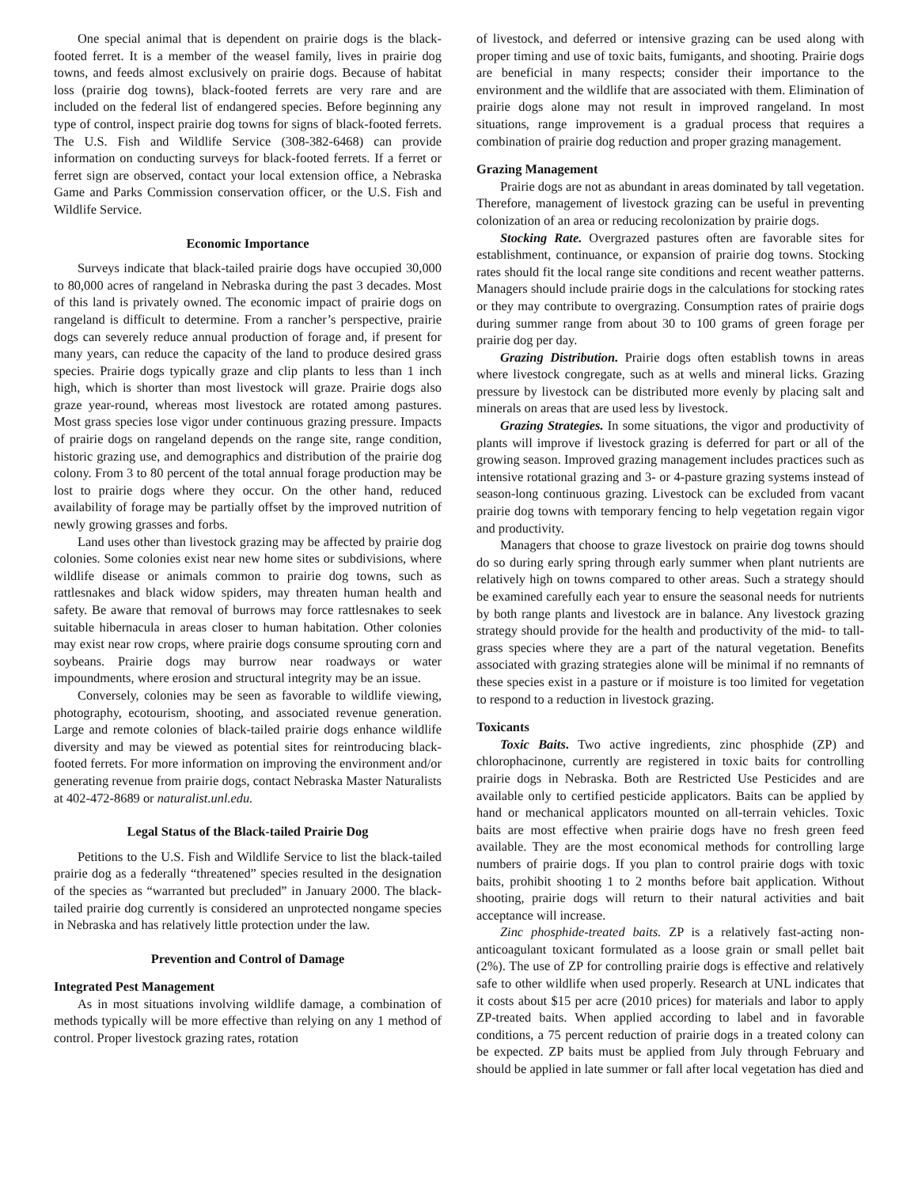One special animal that is dependent on prairie dogs is the black-footed ferret. It is a member of the weasel family, lives in prairie dog towns, and feeds almost exclusively on prairie dogs. Because of habitat loss (prairie dog towns), black-footed ferrets are very rare and are included on the federal list of endangered species. Before beginning any type of control, inspect prairie dog towns for signs of black-footed ferrets. The U.S. Fish and Wildlife Service (308-382-6468) can provide information on conducting surveys for black-footed ferrets. If a ferret or ferret sign are observed, contact your local extension office, a Nebraska Game and Parks Commission conservation officer, or the U.S. Fish and Wildlife Service.
Economic Importance
Surveys indicate that black-tailed prairie dogs have occupied 30,000 to 80,000 acres of rangeland in Nebraska during the past 3 decades. Most of this land is privately owned. The economic impact of prairie dogs on rangeland is difficult to determine. From a rancher’s perspective, prairie dogs can severely reduce annual production of forage and, if present for many years, can reduce the capacity of the land to produce desired grass species. Prairie dogs typically graze and clip plants to less than 1 inch high, which is shorter than most livestock will graze. Prairie dogs also graze year-round, whereas most livestock are rotated among pastures. Most grass species lose vigor under continuous grazing pressure. Impacts of prairie dogs on rangeland depends on the range site, range condition, historic grazing use, and demographics and distribution of the prairie dog colony. From 3 to 80 percent of the total annual forage production may be lost to prairie dogs where they occur. On the other hand, reduced availability of forage may be partially offset by the improved nutrition of newly growing grasses and forbs.
Land uses other than livestock grazing may be affected by prairie dog colonies. Some colonies exist near new home sites or subdivisions, where wildlife disease or animals common to prairie dog towns, such as rattlesnakes and black widow spiders, may threaten human health and safety. Be aware that removal of burrows may force rattlesnakes to seek suitable hibernacula in areas closer to human habitation. Other colonies may exist near row crops, where prairie dogs consume sprouting corn and soybeans. Prairie dogs may burrow near roadways or water impoundments, where erosion and structural integrity may be an issue.
Conversely, colonies may be seen as favorable to wildlife viewing, photography, ecotourism, shooting, and associated revenue generation. Large and remote colonies of black-tailed prairie dogs enhance wildlife diversity and may be viewed as potential sites for reintroducing black-footed ferrets. For more information on improving the environment and/or generating revenue from prairie dogs, contact Nebraska Master Naturalists at 402-472-8689 or naturalist.unl.edu.
Legal Status of the Black-tailed Prairie Dog
Petitions to the U.S. Fish and Wildlife Service to list the black-tailed prairie dog as a federally “threatened” species resulted in the designation of the species as “warranted but precluded” in January 2000. The black-tailed prairie dog currently is considered an unprotected nongame species in Nebraska and has relatively little protection under the law.
Prevention and Control of Damage
Integrated Pest Management
As in most situations involving wildlife damage, a combination of methods typically will be more effective than relying on any 1 method of control. Proper livestock grazing rates, rotation
of livestock, and deferred or intensive grazing can be used along with proper timing and use of toxic baits, fumigants, and shooting. Prairie dogs are beneficial in many respects; consider their importance to the environment and the wildlife that are associated with them. Elimination of prairie dogs alone may not result in improved rangeland. In most situations, range improvement is a gradual process that requires a combination of prairie dog reduction and proper grazing management.
Grazing Management
Prairie dogs are not as abundant in areas dominated by tall vegetation. Therefore, management of livestock grazing can be useful in preventing colonization of an area or reducing recolonization by prairie dogs.
Stocking Rate. Overgrazed pastures often are favorable sites for establishment, continuance, or expansion of prairie dog towns. Stocking rates should fit the local range site conditions and recent weather patterns. Managers should include prairie dogs in the calculations for stocking rates or they may contribute to overgrazing. Consumption rates of prairie dogs during summer range from about 30 to 100 grams of green forage per prairie dog per day.
Grazing Distribution. Prairie dogs often establish towns in areas where livestock congregate, such as at wells and mineral licks. Grazing pressure by livestock can be distributed more evenly by placing salt and minerals on areas that are used less by livestock.
Grazing Strategies. In some situations, the vigor and productivity of plants will improve if livestock grazing is deferred for part or all of the growing season. Improved grazing management includes practices such as intensive rotational grazing and 3- or 4-pasture grazing systems instead of season-long continuous grazing. Livestock can be excluded from vacant prairie dog towns with temporary fencing to help vegetation regain vigor and productivity.
Managers that choose to graze livestock on prairie dog towns should do so during early spring through early summer when plant nutrients are relatively high on towns compared to other areas. Such a strategy should be examined carefully each year to ensure the seasonal needs for nutrients by both range plants and livestock are in balance. Any livestock grazing strategy should provide for the health and productivity of the mid- to tall-grass species where they are a part of the natural vegetation. Benefits associated with grazing strategies alone will be minimal if no remnants of these species exist in a pasture or if moisture is too limited for vegetation to respond to a reduction in livestock grazing.
Toxicants
Toxic Baits. Two active ingredients, zinc phosphide (ZP) and chlorophacinone, currently are registered in toxic baits for controlling prairie dogs in Nebraska. Both are Restricted Use Pesticides and are available only to certified pesticide applicators. Baits can be applied by hand or mechanical applicators mounted on all-terrain vehicles. Toxic baits are most effective when prairie dogs have no fresh green feed available. They are the most economical methods for controlling large numbers of prairie dogs. If you plan to control prairie dogs with toxic baits, prohibit shooting 1 to 2 months before bait application. Without shooting, prairie dogs will return to their natural activities and bait acceptance will increase.
Zinc phosphide-treated baits. ZP is a relatively fast-acting non-anticoagulant toxicant formulated as a loose grain or small pellet bait (2%). The use of ZP for controlling prairie dogs is effective and relatively safe to other wildlife when used properly. Research at UNL indicates that it costs about $15 per acre (2010 prices) for materials and labor to apply ZP-treated baits. When applied according to label and in favorable conditions, a 75 percent reduction of prairie dogs in a treated colony can be expected. ZP baits must be applied from July through February and should be applied in late summer or fall after local vegetation has died and